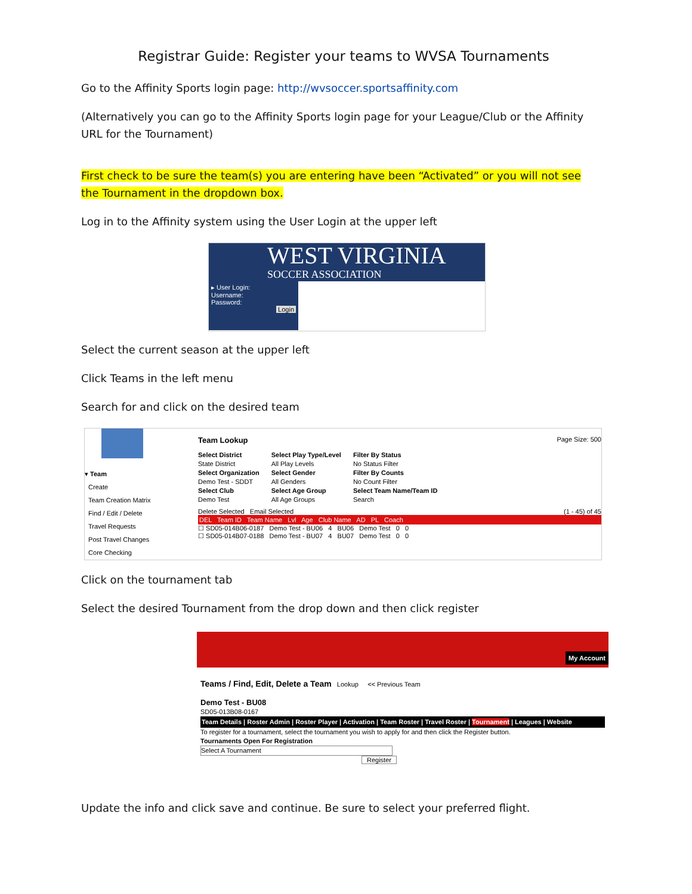Registrar Guide: Register your teams to WVSA Tournaments
Go to the Affinity Sports login page: http://wvsoccer.sportsaffinity.com
(Alternatively you can go to the Affinity Sports login page for your League/Club or the Affinity URL for the Tournament)
First check to be sure the team(s) you are entering have been “Activated” or you will not see the Tournament in the dropdown box.
Log in to the Affinity system using the User Login at the upper left
WEST VIRGINIA
SOCCER ASSOCIATION
▸ User Login:
Username:
Password:
Login
Select the current season at the upper left
Click Teams in the left menu
Search for and click on the desired team
▾ Team
Create
Team Creation Matrix
Find / Edit / Delete
Travel Requests
Post Travel Changes
Core Checking
Team Lookup Page Size: 500
Select District
State District
Select Organization
Demo Test - SDDT
Select Club
Demo Test
Select Play Type/Level
All Play Levels
Select Gender
All Genders
Select Age Group
All Age Groups
Filter By Status
No Status Filter
Filter By Counts
No Count Filter
Select Team Name/Team ID
Search
Delete Selected Email Selected (1 - 45) of 45
DEL Team ID Team Name Lvl Age Club Name AD PL Coach
☐ SD05-014B06-0187 Demo Test - BU06 4 BU06 Demo Test 0 0
☐ SD05-014B07-0188 Demo Test - BU07 4 BU07 Demo Test 0 0
Click on the tournament tab
Select the desired Tournament from the drop down and then click register
My Account
Teams / Find, Edit, Delete a Team Lookup << Previous Team
Demo Test - BU08
SD05-013B08-0167
Team Details | Roster Admin | Roster Player | Activation | Team Roster | Travel Roster | Tournament | Leagues | Website
To register for a tournament, select the tournament you wish to apply for and then click the Register button.
Tournaments Open For Registration
Select A Tournament
Register
Update the info and click save and continue. Be sure to select your preferred flight.